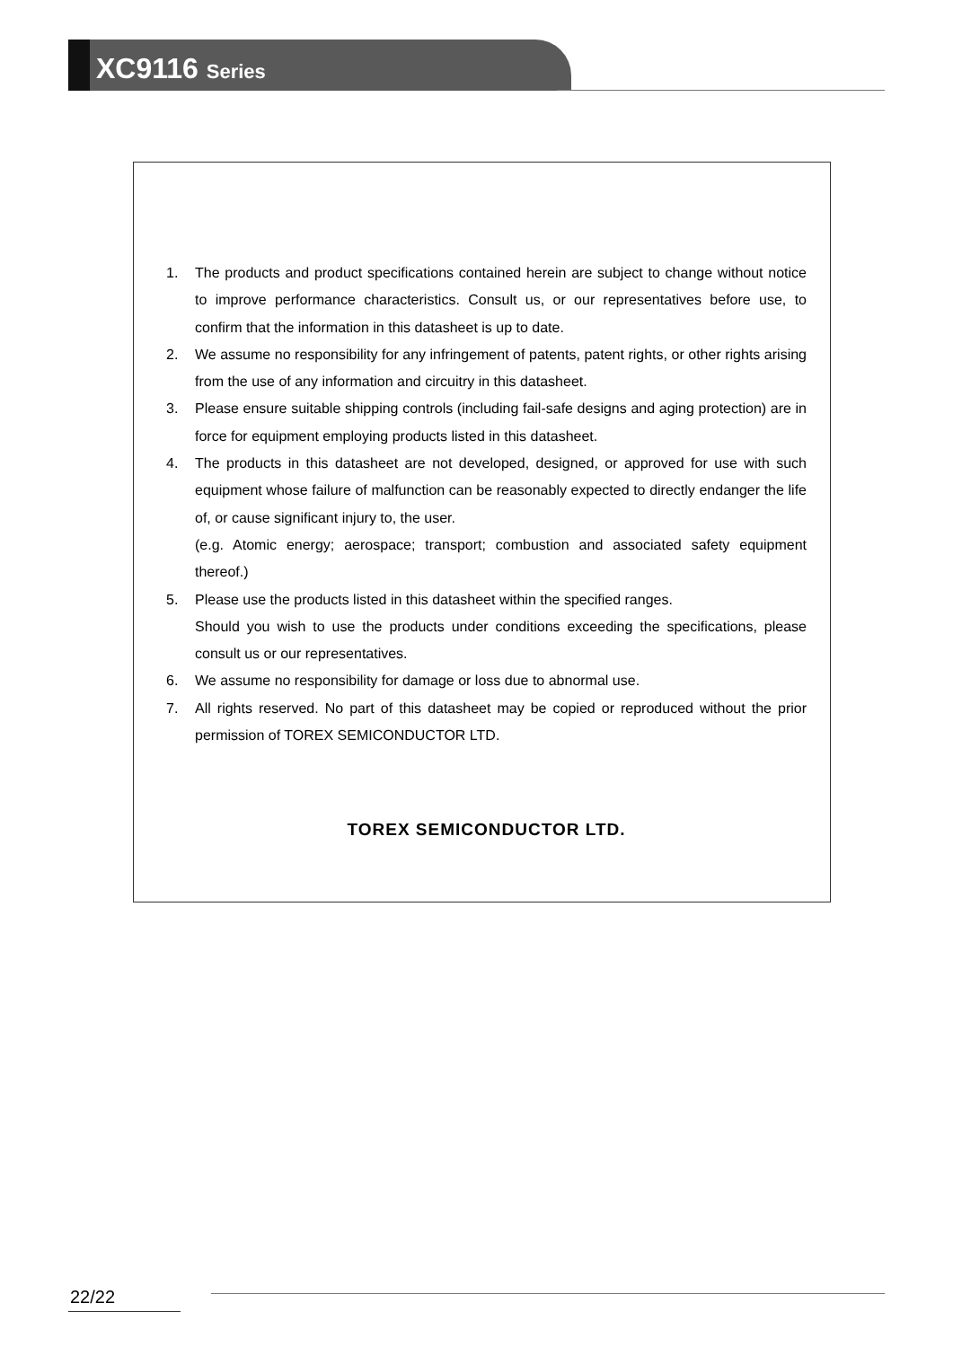XC9116 Series
1. The products and product specifications contained herein are subject to change without notice to improve performance characteristics. Consult us, or our representatives before use, to confirm that the information in this datasheet is up to date.
2. We assume no responsibility for any infringement of patents, patent rights, or other rights arising from the use of any information and circuitry in this datasheet.
3. Please ensure suitable shipping controls (including fail-safe designs and aging protection) are in force for equipment employing products listed in this datasheet.
4. The products in this datasheet are not developed, designed, or approved for use with such equipment whose failure of malfunction can be reasonably expected to directly endanger the life of, or cause significant injury to, the user.
(e.g. Atomic energy; aerospace; transport; combustion and associated safety equipment thereof.)
5. Please use the products listed in this datasheet within the specified ranges.
Should you wish to use the products under conditions exceeding the specifications, please consult us or our representatives.
6. We assume no responsibility for damage or loss due to abnormal use.
7. All rights reserved. No part of this datasheet may be copied or reproduced without the prior permission of TOREX SEMICONDUCTOR LTD.
TOREX SEMICONDUCTOR LTD.
22/22